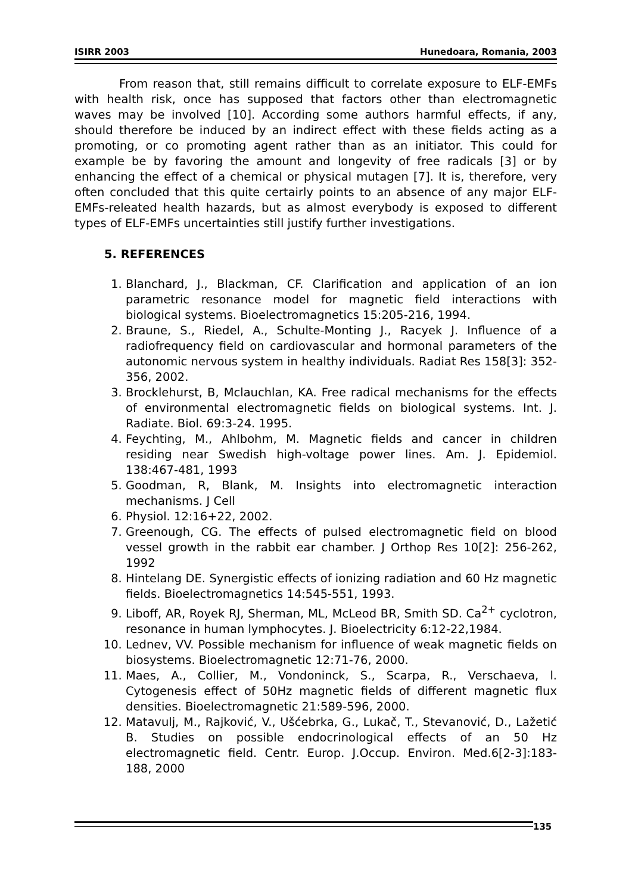ISIRR 2003 Hunedoara, Romania, 2003
From reason that, still remains difficult to correlate exposure to ELF-EMFs with health risk, once has supposed that factors other than electromagnetic waves may be involved [10]. According some authors harmful effects, if any, should therefore be induced by an indirect effect with these fields acting as a promoting, or co promoting agent rather than as an initiator. This could for example be by favoring the amount and longevity of free radicals [3] or by enhancing the effect of a chemical or physical mutagen [7]. It is, therefore, very often concluded that this quite certairly points to an absence of any major ELF-EMFs-releated health hazards, but as almost everybody is exposed to different types of ELF-EMFs uncertainties still justify further investigations.
5. REFERENCES
1. Blanchard, J., Blackman, CF. Clarification and application of an ion parametric resonance model for magnetic field interactions with biological systems. Bioelectromagnetics 15:205-216, 1994.
2. Braune, S., Riedel, A., Schulte-Monting J., Racyek J. Influence of a radiofrequency field on cardiovascular and hormonal parameters of the autonomic nervous system in healthy individuals. Radiat Res 158[3]: 352-356, 2002.
3. Brocklehurst, B, Mclauchlan, KA. Free radical mechanisms for the effects of environmental electromagnetic fields on biological systems. Int. J. Radiate. Biol. 69:3-24. 1995.
4. Feychting, M., Ahlbohm, M. Magnetic fields and cancer in children residing near Swedish high-voltage power lines. Am. J. Epidemiol. 138:467-481, 1993
5. Goodman, R, Blank, M. Insights into electromagnetic interaction mechanisms. J Cell
6. Physiol. 12:16+22, 2002.
7. Greenough, CG. The effects of pulsed electromagnetic field on blood vessel growth in the rabbit ear chamber. J Orthop Res 10[2]: 256-262, 1992
8. Hintelang DE. Synergistic effects of ionizing radiation and 60 Hz magnetic fields. Bioelectromagnetics 14:545-551, 1993.
9. Liboff, AR, Royek RJ, Sherman, ML, McLeod BR, Smith SD. Ca<sup>2+</sup> cyclotron, resonance in human lymphocytes. J. Bioelectricity 6:12-22,1984.
10. Lednev, VV. Possible mechanism for influence of weak magnetic fields on biosystems. Bioelectromagnetic 12:71-76, 2000.
11. Maes, A., Collier, M., Vondoninck, S., Scarpa, R., Verschaeva, l. Cytogenesis effect of 50Hz magnetic fields of different magnetic flux densities. Bioelectromagnetic 21:589-596, 2000.
12. Matavulj, M., Rajković, V., Ušćebrka, G., Lukač, T., Stevanović, D., Lažetić B. Studies on possible endocrinological effects of an 50 Hz electromagnetic field. Centr. Europ. J.Occup. Environ. Med.6[2-3]:183-188, 2000
135